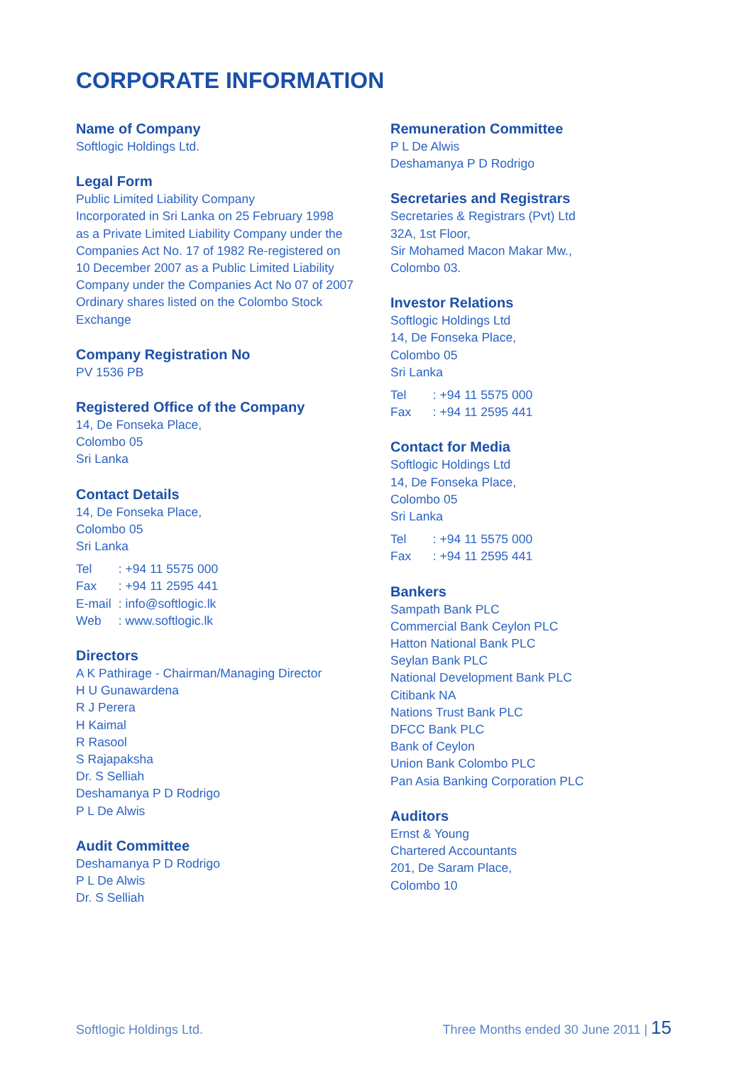CORPORATE INFORMATION
Name of Company
Softlogic Holdings Ltd.
Legal Form
Public Limited Liability Company
Incorporated in Sri Lanka on 25 February 1998
as a Private Limited Liability Company under the
Companies Act No. 17 of 1982 Re-registered on
10 December 2007 as a Public Limited Liability
Company under the Companies Act No 07 of 2007
Ordinary shares listed on the Colombo Stock
Exchange
Company Registration No
PV 1536 PB
Registered Office of the Company
14, De Fonseka Place,
Colombo 05
Sri Lanka
Contact Details
14, De Fonseka Place,
Colombo 05
Sri Lanka
Tel : +94 11 5575 000
Fax : +94 11 2595 441
E-mail : info@softlogic.lk
Web : www.softlogic.lk
Directors
A K Pathirage - Chairman/Managing Director
H U Gunawardena
R J Perera
H Kaimal
R Rasool
S Rajapaksha
Dr. S Selliah
Deshamanya P D Rodrigo
P L De Alwis
Audit Committee
Deshamanya P D Rodrigo
P L De Alwis
Dr. S Selliah
Remuneration Committee
P L De Alwis
Deshamanya P D Rodrigo
Secretaries and Registrars
Secretaries & Registrars (Pvt) Ltd
32A, 1st Floor,
Sir Mohamed Macon Makar Mw.,
Colombo 03.
Investor Relations
Softlogic Holdings Ltd
14, De Fonseka Place,
Colombo 05
Sri Lanka
Tel : +94 11 5575 000
Fax : +94 11 2595 441
Contact for Media
Softlogic Holdings Ltd
14, De Fonseka Place,
Colombo 05
Sri Lanka
Tel : +94 11 5575 000
Fax : +94 11 2595 441
Bankers
Sampath Bank PLC
Commercial Bank Ceylon PLC
Hatton National Bank PLC
Seylan Bank PLC
National Development Bank PLC
Citibank NA
Nations Trust Bank PLC
DFCC Bank PLC
Bank of Ceylon
Union Bank Colombo PLC
Pan Asia Banking Corporation PLC
Auditors
Ernst & Young
Chartered Accountants
201, De Saram Place,
Colombo 10
Softlogic Holdings Ltd. Three Months ended 30 June 2011 | 15